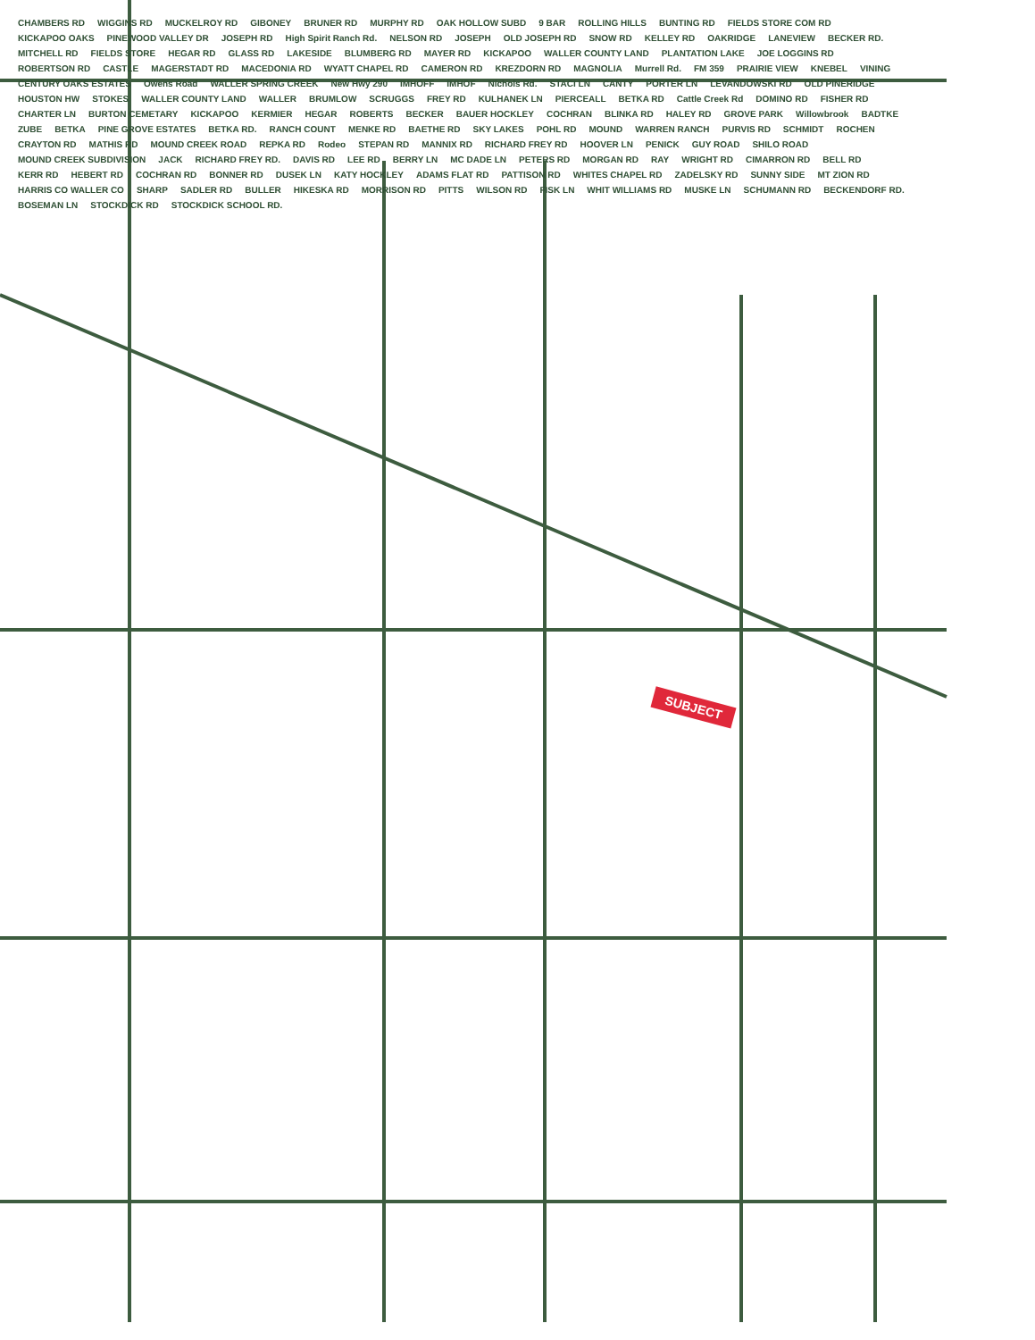CHAMBERS RD WIGGINS RD MUCKELROY RD GIBONEY BRUNER RD MURPHY RD OAK HOLLOW SUBD 9 BAR ROLLING HILLS BUNTING RD FIELDS STORE COM RD KICKAPOO OAKS PINEWOOD VALLEY DR JOSEPH RD High Spirit Ranch Rd. NELSON RD JOSEPH OLD JOSEPH RD SNOW RD KELLEY RD OAKRIDGE LANEVIEW BECKER RD. MITCHELL RD FIELDS STORE HEGAR RD GLASS RD LAKESIDE BLUMBERG RD MAYER RD KICKAPOO WALLER COUNTY LAND PLANTATION LAKE JOE LOGGINS RD ROBERTSON RD CASTLE MAGERSTADT RD MACEDONIA RD WYATT CHAPEL RD CAMERON RD KREZDORN RD MAGNOLIA Murrell Rd. FM 359 PRAIRIE VIEW KNEBEL VINING CENTURY OAKS ESTATES Owens Road WALLER SPRING CREEK New Hwy 290 IMHOFF IMHOF Nichols Rd. STACI LN CANTY PORTER LN LEVANDOWSKI RD OLD PINERIDGE HOUSTON HW STOKES WALLER COUNTY LAND WALLER BRUMLOW SCRUGGS FREY RD KULHANEK LN PIERCEALL BETKA RD Cattle Creek Rd DOMINO RD FISHER RD CHARTER LN BURTON CEMETARY KICKAPOO KERMIER HEGAR ROBERTS BECKER BAUER HOCKLEY COCHRAN BLINKA RD HALEY RD GROVE PARK Willowbrook BADTKE ZUBE BETKA PINE GROVE ESTATES BETKA RD. RANCH COUNT MENKE RD BAETHE RD SKY LAKES POHL RD MOUND WARREN RANCH PURVIS RD SCHMIDT ROCHEN CRAYTON RD MATHIS RD MOUND CREEK ROAD REPKA RD Rodeo STEPAN RD MANNIX RD RICHARD FREY RD HOOVER LN PENICK GUY ROAD SHILO ROAD MOUND CREEK SUBDIVISION JACK RICHARD FREY RD. DAVIS RD LEE RD BERRY LN MC DADE LN PETERS RD MORGAN RD RAY WRIGHT RD CIMARRON RD BELL RD KERR RD HEBERT RD COCHRAN RD BONNER RD DUSEK LN KATY HOCKLEY ADAMS FLAT RD PATTISON RD WHITES CHAPEL RD ZADELSKY RD SUNNY SIDE MT ZION RD HARRIS CO WALLER CO SHARP SADLER RD BULLER HIKESKA RD MORRISON RD PITTS WILSON RD FISK LN WHIT WILLIAMS RD MUSKE LN SCHUMANN RD BECKENDORF RD. BOSEMAN LN STOCKDICK RD STOCKDICK SCHOOL RD.
SUBJECT